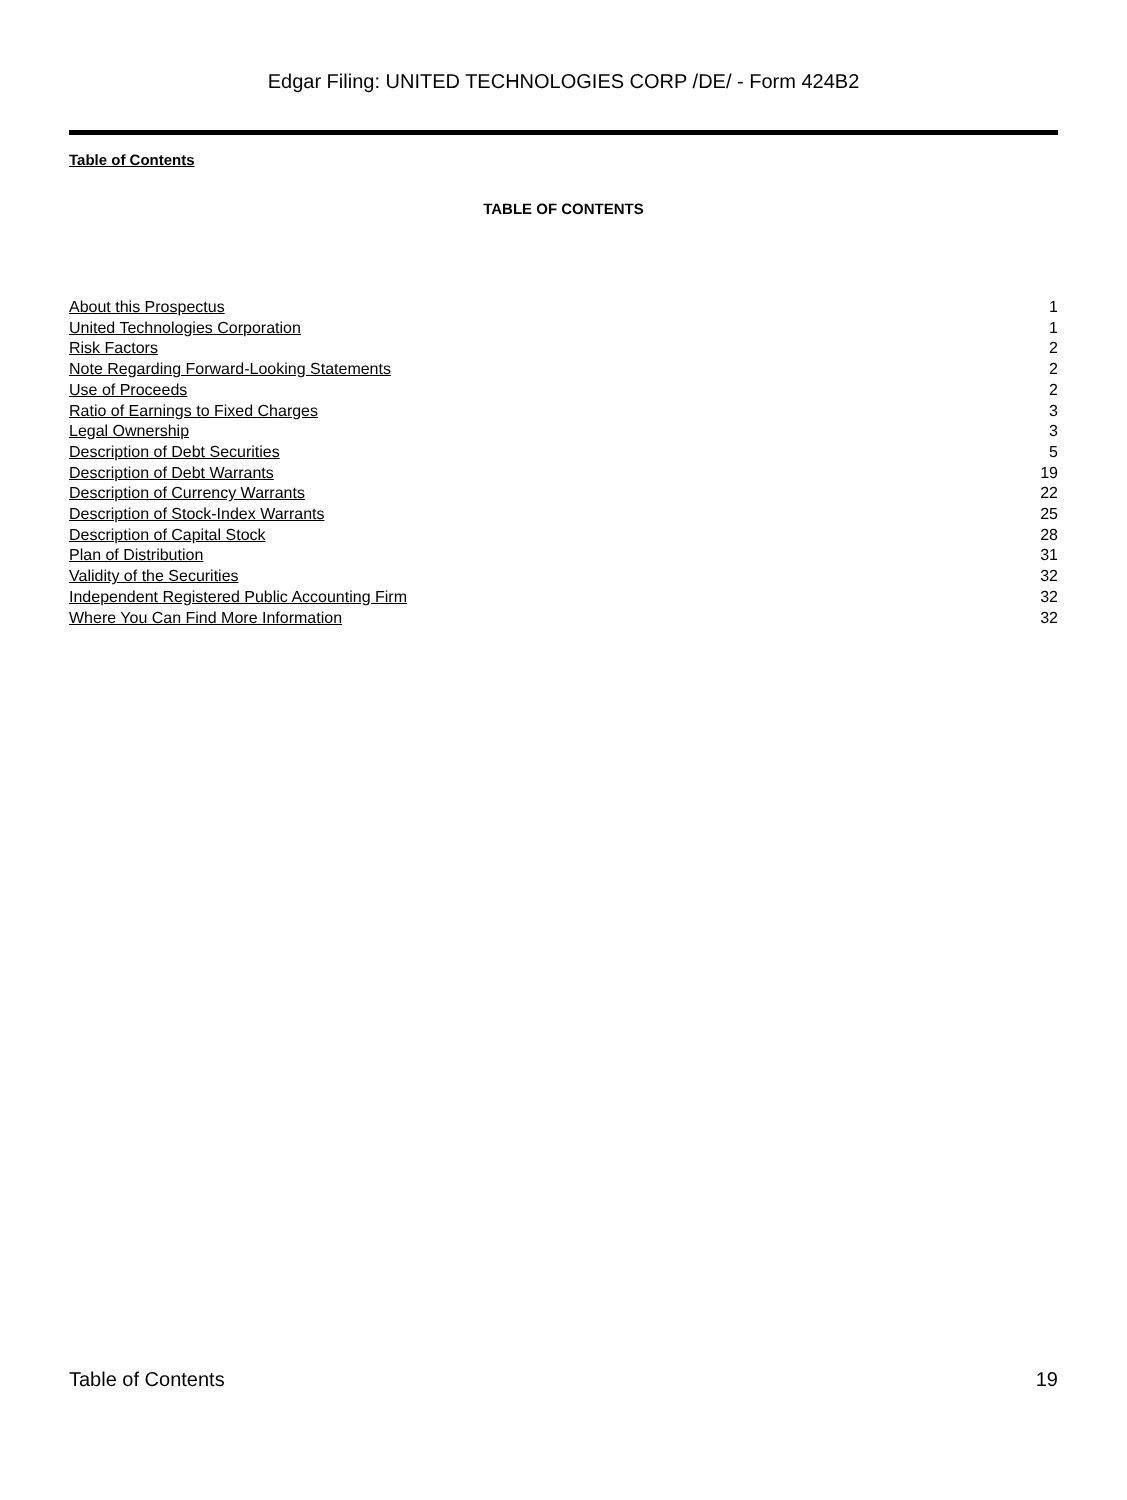Edgar Filing: UNITED TECHNOLOGIES CORP /DE/ - Form 424B2
Table of Contents
TABLE OF CONTENTS
| About this Prospectus | 1 |
| United Technologies Corporation | 1 |
| Risk Factors | 2 |
| Note Regarding Forward-Looking Statements | 2 |
| Use of Proceeds | 2 |
| Ratio of Earnings to Fixed Charges | 3 |
| Legal Ownership | 3 |
| Description of Debt Securities | 5 |
| Description of Debt Warrants | 19 |
| Description of Currency Warrants | 22 |
| Description of Stock-Index Warrants | 25 |
| Description of Capital Stock | 28 |
| Plan of Distribution | 31 |
| Validity of the Securities | 32 |
| Independent Registered Public Accounting Firm | 32 |
| Where You Can Find More Information | 32 |
Table of Contents 19